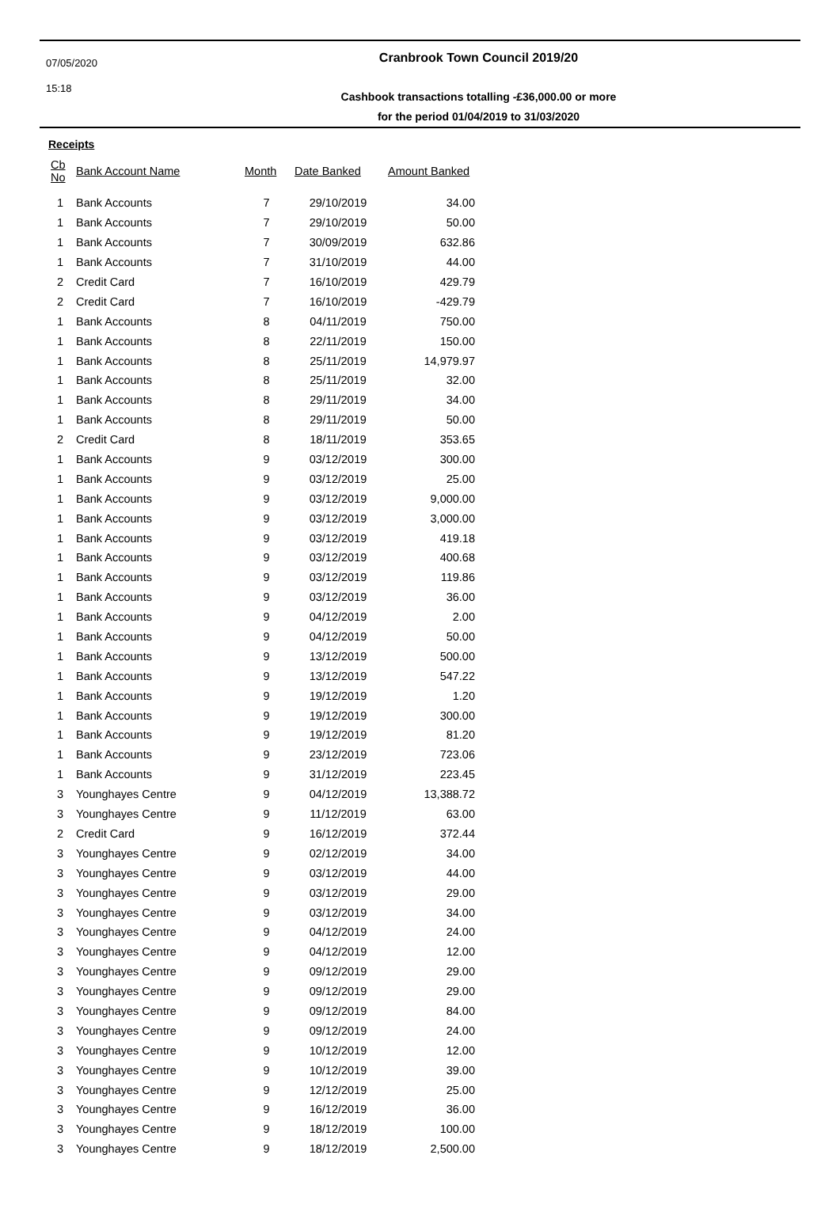07/05/2020
15:18
Cranbrook Town Council 2019/20
Cashbook transactions totalling -£36,000.00 or more
for the period 01/04/2019 to 31/03/2020
Receipts
| Cb No | Bank Account Name | Month | Date Banked | Amount Banked |
| --- | --- | --- | --- | --- |
| 1 | Bank Accounts | 7 | 29/10/2019 | 34.00 |
| 1 | Bank Accounts | 7 | 29/10/2019 | 50.00 |
| 1 | Bank Accounts | 7 | 30/09/2019 | 632.86 |
| 1 | Bank Accounts | 7 | 31/10/2019 | 44.00 |
| 2 | Credit Card | 7 | 16/10/2019 | 429.79 |
| 2 | Credit Card | 7 | 16/10/2019 | -429.79 |
| 1 | Bank Accounts | 8 | 04/11/2019 | 750.00 |
| 1 | Bank Accounts | 8 | 22/11/2019 | 150.00 |
| 1 | Bank Accounts | 8 | 25/11/2019 | 14,979.97 |
| 1 | Bank Accounts | 8 | 25/11/2019 | 32.00 |
| 1 | Bank Accounts | 8 | 29/11/2019 | 34.00 |
| 1 | Bank Accounts | 8 | 29/11/2019 | 50.00 |
| 2 | Credit Card | 8 | 18/11/2019 | 353.65 |
| 1 | Bank Accounts | 9 | 03/12/2019 | 300.00 |
| 1 | Bank Accounts | 9 | 03/12/2019 | 25.00 |
| 1 | Bank Accounts | 9 | 03/12/2019 | 9,000.00 |
| 1 | Bank Accounts | 9 | 03/12/2019 | 3,000.00 |
| 1 | Bank Accounts | 9 | 03/12/2019 | 419.18 |
| 1 | Bank Accounts | 9 | 03/12/2019 | 400.68 |
| 1 | Bank Accounts | 9 | 03/12/2019 | 119.86 |
| 1 | Bank Accounts | 9 | 03/12/2019 | 36.00 |
| 1 | Bank Accounts | 9 | 04/12/2019 | 2.00 |
| 1 | Bank Accounts | 9 | 04/12/2019 | 50.00 |
| 1 | Bank Accounts | 9 | 13/12/2019 | 500.00 |
| 1 | Bank Accounts | 9 | 13/12/2019 | 547.22 |
| 1 | Bank Accounts | 9 | 19/12/2019 | 1.20 |
| 1 | Bank Accounts | 9 | 19/12/2019 | 300.00 |
| 1 | Bank Accounts | 9 | 19/12/2019 | 81.20 |
| 1 | Bank Accounts | 9 | 23/12/2019 | 723.06 |
| 1 | Bank Accounts | 9 | 31/12/2019 | 223.45 |
| 3 | Younghayes Centre | 9 | 04/12/2019 | 13,388.72 |
| 3 | Younghayes Centre | 9 | 11/12/2019 | 63.00 |
| 2 | Credit Card | 9 | 16/12/2019 | 372.44 |
| 3 | Younghayes Centre | 9 | 02/12/2019 | 34.00 |
| 3 | Younghayes Centre | 9 | 03/12/2019 | 44.00 |
| 3 | Younghayes Centre | 9 | 03/12/2019 | 29.00 |
| 3 | Younghayes Centre | 9 | 03/12/2019 | 34.00 |
| 3 | Younghayes Centre | 9 | 04/12/2019 | 24.00 |
| 3 | Younghayes Centre | 9 | 04/12/2019 | 12.00 |
| 3 | Younghayes Centre | 9 | 09/12/2019 | 29.00 |
| 3 | Younghayes Centre | 9 | 09/12/2019 | 29.00 |
| 3 | Younghayes Centre | 9 | 09/12/2019 | 84.00 |
| 3 | Younghayes Centre | 9 | 09/12/2019 | 24.00 |
| 3 | Younghayes Centre | 9 | 10/12/2019 | 12.00 |
| 3 | Younghayes Centre | 9 | 10/12/2019 | 39.00 |
| 3 | Younghayes Centre | 9 | 12/12/2019 | 25.00 |
| 3 | Younghayes Centre | 9 | 16/12/2019 | 36.00 |
| 3 | Younghayes Centre | 9 | 18/12/2019 | 100.00 |
| 3 | Younghayes Centre | 9 | 18/12/2019 | 2,500.00 |